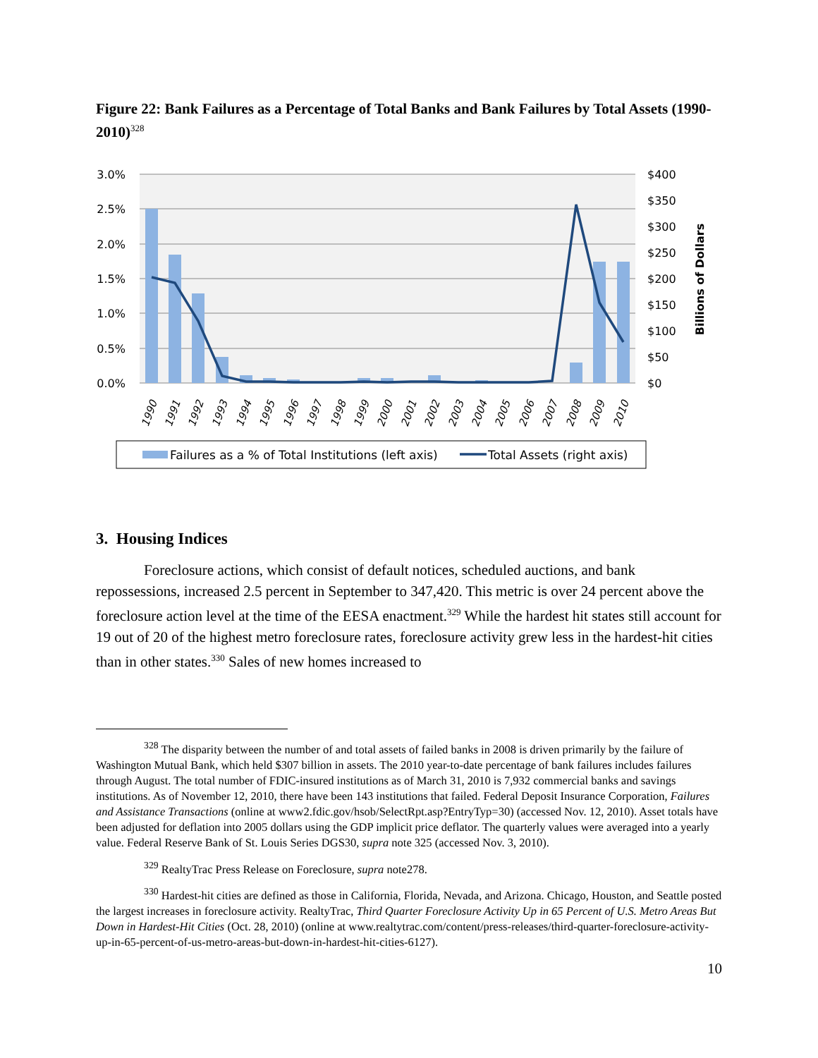Figure 22: Bank Failures as a Percentage of Total Banks and Bank Failures by Total Assets (1990-2010)<sup>328</sup>
3.0%
2.5%
2.0%
1.5%
1.0%
0.5%
0.0%
$400
$350
$300
$250
$200
$150
$100
$50
$0
Billions of Dollars
1990
1991
1992
1993
1994
1995
1996
1997
1998
1999
2000
2001
2002
2003
2004
2005
2006
2007
2008
2009
2010
Failures as a % of Total Institutions (left axis)
Total Assets (right axis)
3. Housing Indices
Foreclosure actions, which consist of default notices, scheduled auctions, and bank repossessions, increased 2.5 percent in September to 347,420. This metric is over 24 percent above the foreclosure action level at the time of the EESA enactment.<sup>329</sup> While the hardest hit states still account for 19 out of 20 of the highest metro foreclosure rates, foreclosure activity grew less in the hardest-hit cities than in other states.<sup>330</sup> Sales of new homes increased to
<sup>328</sup> The disparity between the number of and total assets of failed banks in 2008 is driven primarily by the failure of Washington Mutual Bank, which held $307 billion in assets. The 2010 year-to-date percentage of bank failures includes failures through August. The total number of FDIC-insured institutions as of March 31, 2010 is 7,932 commercial banks and savings institutions. As of November 12, 2010, there have been 143 institutions that failed. Federal Deposit Insurance Corporation, Failures and Assistance Transactions (online at www2.fdic.gov/hsob/SelectRpt.asp?EntryTyp=30) (accessed Nov. 12, 2010). Asset totals have been adjusted for deflation into 2005 dollars using the GDP implicit price deflator. The quarterly values were averaged into a yearly value. Federal Reserve Bank of St. Louis Series DGS30, supra note 325 (accessed Nov. 3, 2010).
<sup>329</sup> RealtyTrac Press Release on Foreclosure, supra note278.
<sup>330</sup> Hardest-hit cities are defined as those in California, Florida, Nevada, and Arizona. Chicago, Houston, and Seattle posted the largest increases in foreclosure activity. RealtyTrac, Third Quarter Foreclosure Activity Up in 65 Percent of U.S. Metro Areas But Down in Hardest-Hit Cities (Oct. 28, 2010) (online at www.realtytrac.com/content/press-releases/third-quarter-foreclosure-activity-up-in-65-percent-of-us-metro-areas-but-down-in-hardest-hit-cities-6127).
10